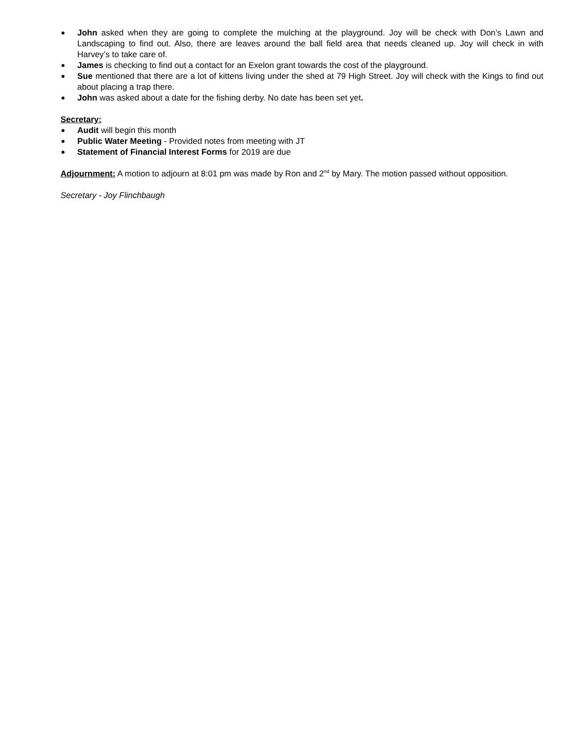John asked when they are going to complete the mulching at the playground. Joy will be check with Don’s Lawn and Landscaping to find out. Also, there are leaves around the ball field area that needs cleaned up. Joy will check in with Harvey’s to take care of.
James is checking to find out a contact for an Exelon grant towards the cost of the playground.
Sue mentioned that there are a lot of kittens living under the shed at 79 High Street. Joy will check with the Kings to find out about placing a trap there.
John was asked about a date for the fishing derby. No date has been set yet.
Secretary:
Audit will begin this month
Public Water Meeting - Provided notes from meeting with JT
Statement of Financial Interest Forms for 2019 are due
Adjournment: A motion to adjourn at 8:01 pm was made by Ron and 2<sup>nd</sup> by Mary. The motion passed without opposition.
Secretary - Joy Flinchbaugh